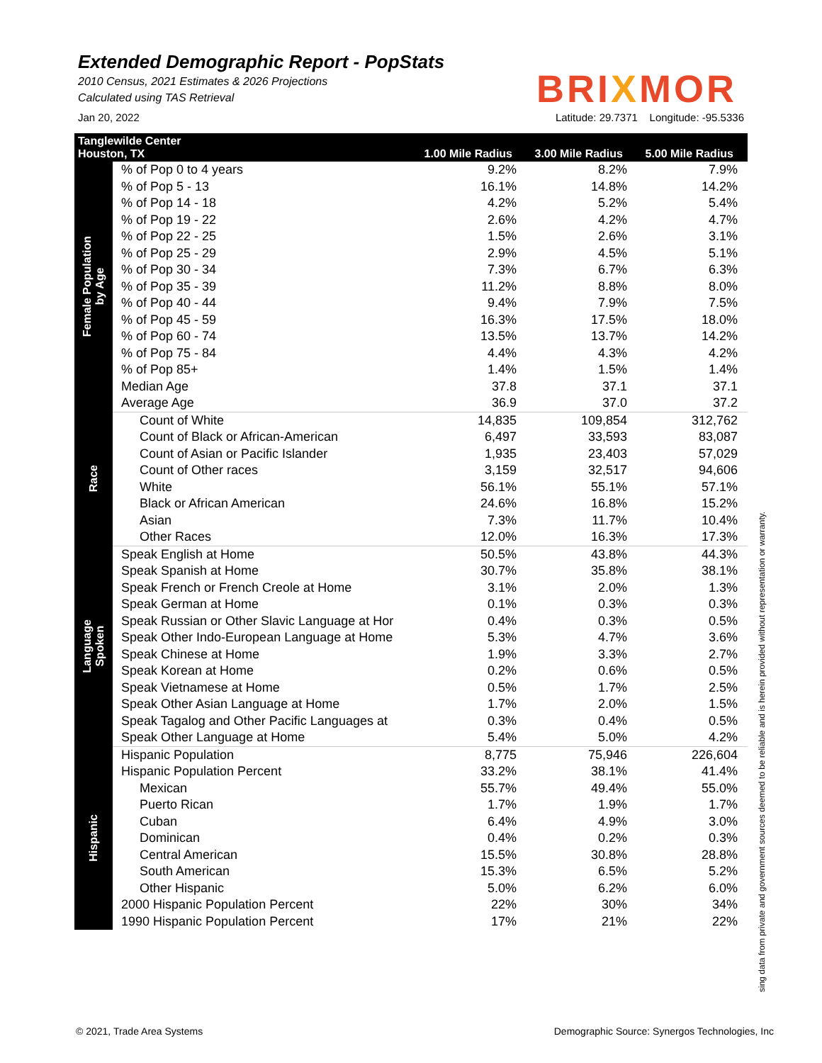Extended Demographic Report - PopStats
2010 Census, 2021 Estimates & 2026 Projections
Calculated using TAS Retrieval
BRIXMOR
Jan 20, 2022 Latitude: 29.7371 Longitude: -95.5336
| Tanglewilde Center Houston, TX | | 1.00 Mile Radius | 3.00 Mile Radius | 5.00 Mile Radius |
| --- | --- | --- | --- | --- |
| Female Population by Age | % of Pop 0 to 4 years | 9.2% | 8.2% | 7.9% |
| | % of Pop 5 - 13 | 16.1% | 14.8% | 14.2% |
| | % of Pop 14 - 18 | 4.2% | 5.2% | 5.4% |
| | % of Pop 19 - 22 | 2.6% | 4.2% | 4.7% |
| | % of Pop 22 - 25 | 1.5% | 2.6% | 3.1% |
| | % of Pop 25 - 29 | 2.9% | 4.5% | 5.1% |
| | % of Pop 30 - 34 | 7.3% | 6.7% | 6.3% |
| | % of Pop 35 - 39 | 11.2% | 8.8% | 8.0% |
| | % of Pop 40 - 44 | 9.4% | 7.9% | 7.5% |
| | % of Pop 45 - 59 | 16.3% | 17.5% | 18.0% |
| | % of Pop 60 - 74 | 13.5% | 13.7% | 14.2% |
| | % of Pop 75 - 84 | 4.4% | 4.3% | 4.2% |
| | % of Pop 85+ | 1.4% | 1.5% | 1.4% |
| | Median Age | 37.8 | 37.1 | 37.1 |
| | Average Age | 36.9 | 37.0 | 37.2 |
| Race | Count of White | 14,835 | 109,854 | 312,762 |
| | Count of Black or African-American | 6,497 | 33,593 | 83,087 |
| | Count of Asian or Pacific Islander | 1,935 | 23,403 | 57,029 |
| | Count of Other races | 3,159 | 32,517 | 94,606 |
| | White | 56.1% | 55.1% | 57.1% |
| | Black or African American | 24.6% | 16.8% | 15.2% |
| | Asian | 7.3% | 11.7% | 10.4% |
| | Other Races | 12.0% | 16.3% | 17.3% |
| Language Spoken | Speak English at Home | 50.5% | 43.8% | 44.3% |
| | Speak Spanish at Home | 30.7% | 35.8% | 38.1% |
| | Speak French or French Creole at Home | 3.1% | 2.0% | 1.3% |
| | Speak German at Home | 0.1% | 0.3% | 0.3% |
| | Speak Russian or Other Slavic Language at Hor | 0.4% | 0.3% | 0.5% |
| | Speak Other Indo-European Language at Home | 5.3% | 4.7% | 3.6% |
| | Speak Chinese at Home | 1.9% | 3.3% | 2.7% |
| | Speak Korean at Home | 0.2% | 0.6% | 0.5% |
| | Speak Vietnamese at Home | 0.5% | 1.7% | 2.5% |
| | Speak Other Asian Language at Home | 1.7% | 2.0% | 1.5% |
| | Speak Tagalog and Other Pacific Languages at | 0.3% | 0.4% | 0.5% |
| | Speak Other Language at Home | 5.4% | 5.0% | 4.2% |
| Hispanic | Hispanic Population | 8,775 | 75,946 | 226,604 |
| | Hispanic Population Percent | 33.2% | 38.1% | 41.4% |
| | Mexican | 55.7% | 49.4% | 55.0% |
| | Puerto Rican | 1.7% | 1.9% | 1.7% |
| | Cuban | 6.4% | 4.9% | 3.0% |
| | Dominican | 0.4% | 0.2% | 0.3% |
| | Central American | 15.5% | 30.8% | 28.8% |
| | South American | 15.3% | 6.5% | 5.2% |
| | Other Hispanic | 5.0% | 6.2% | 6.0% |
| | 2000 Hispanic Population Percent | 22% | 30% | 34% |
| | 1990 Hispanic Population Percent | 17% | 21% | 22% |
sing data from private and government sources deemed to be reliable and is herein provided without representation or warranty.
© 2021, Trade Area Systems Demographic Source: Synergos Technologies, Inc